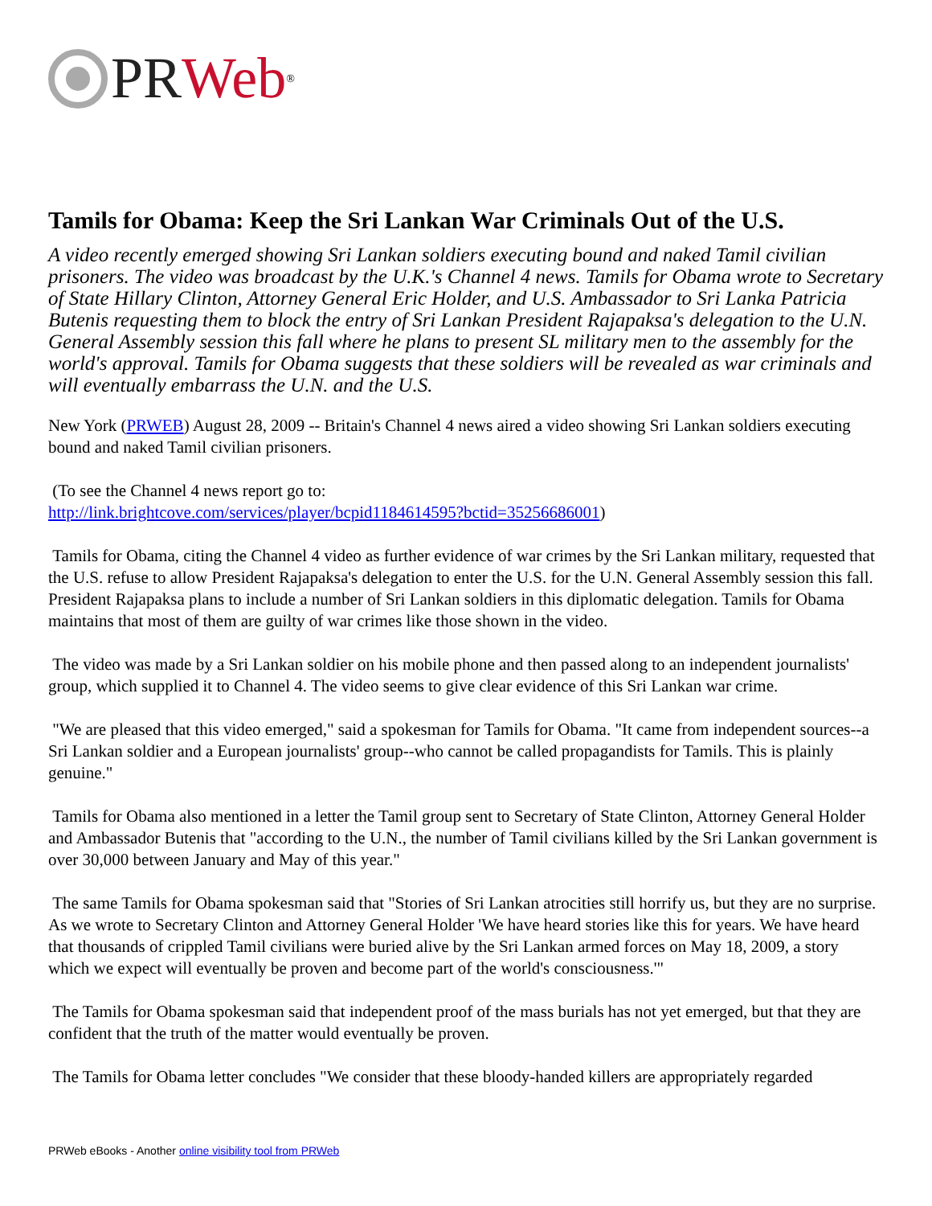PR Web<sup>®</sup>
Tamils for Obama: Keep the Sri Lankan War Criminals Out of the U.S.
A video recently emerged showing Sri Lankan soldiers executing bound and naked Tamil civilian prisoners. The video was broadcast by the U.K.'s Channel 4 news. Tamils for Obama wrote to Secretary of State Hillary Clinton, Attorney General Eric Holder, and U.S. Ambassador to Sri Lanka Patricia Butenis requesting them to block the entry of Sri Lankan President Rajapaksa's delegation to the U.N. General Assembly session this fall where he plans to present SL military men to the assembly for the world's approval. Tamils for Obama suggests that these soldiers will be revealed as war criminals and will eventually embarrass the U.N. and the U.S.
New York (PRWEB) August 28, 2009 -- Britain's Channel 4 news aired a video showing Sri Lankan soldiers executing bound and naked Tamil civilian prisoners.
(To see the Channel 4 news report go to:
http://link.brightcove.com/services/player/bcpid1184614595?bctid=35256686001)
Tamils for Obama, citing the Channel 4 video as further evidence of war crimes by the Sri Lankan military, requested that the U.S. refuse to allow President Rajapaksa's delegation to enter the U.S. for the U.N. General Assembly session this fall. President Rajapaksa plans to include a number of Sri Lankan soldiers in this diplomatic delegation. Tamils for Obama maintains that most of them are guilty of war crimes like those shown in the video.
The video was made by a Sri Lankan soldier on his mobile phone and then passed along to an independent journalists' group, which supplied it to Channel 4. The video seems to give clear evidence of this Sri Lankan war crime.
"We are pleased that this video emerged," said a spokesman for Tamils for Obama. "It came from independent sources--a Sri Lankan soldier and a European journalists' group--who cannot be called propagandists for Tamils. This is plainly genuine."
Tamils for Obama also mentioned in a letter the Tamil group sent to Secretary of State Clinton, Attorney General Holder and Ambassador Butenis that "according to the U.N., the number of Tamil civilians killed by the Sri Lankan government is over 30,000 between January and May of this year."
The same Tamils for Obama spokesman said that "Stories of Sri Lankan atrocities still horrify us, but they are no surprise. As we wrote to Secretary Clinton and Attorney General Holder 'We have heard stories like this for years. We have heard that thousands of crippled Tamil civilians were buried alive by the Sri Lankan armed forces on May 18, 2009, a story which we expect will eventually be proven and become part of the world's consciousness.'"
The Tamils for Obama spokesman said that independent proof of the mass burials has not yet emerged, but that they are confident that the truth of the matter would eventually be proven.
The Tamils for Obama letter concludes "We consider that these bloody-handed killers are appropriately regarded
PRWeb eBooks - Another online visibility tool from PRWeb